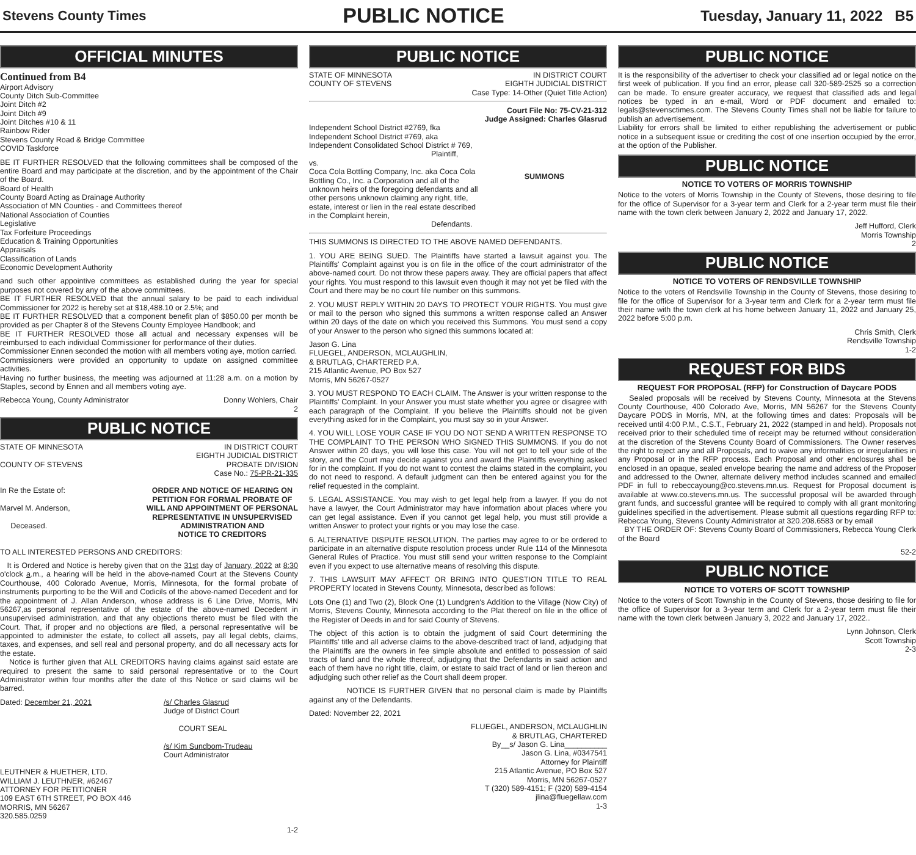Stevens County Times PUBLIC NOTICE Tuesday, January 11, 2022 B5
OFFICIAL MINUTES
Continued from B4
Airport Advisory
County Ditch Sub-Committee
Joint Ditch #2
Joint Ditch #9
Joint Ditches #10 & 11
Rainbow Rider
Stevens County Road & Bridge Committee
COVID Taskforce
BE IT FURTHER RESOLVED that the following committees shall be composed of the entire Board and may participate at the discretion, and by the appointment of the Chair of the Board.
Board of Health
County Board Acting as Drainage Authority
Association of MN Counties - and Committees thereof
National Association of Counties
Legislative
Tax Forfeiture Proceedings
Education & Training Opportunities
Appraisals
Classification of Lands
Economic Development Authority
and such other appointive committees as established during the year for special purposes not covered by any of the above committees.
BE IT FURTHER RESOLVED that the annual salary to be paid to each individual Commissioner for 2022 is hereby set at $18,488.10 or 2.5%; and
BE IT FURTHER RESOLVED that a component benefit plan of $850.00 per month be provided as per Chapter 8 of the Stevens County Employee Handbook; and
BE IT FURTHER RESOLVED those all actual and necessary expenses will be reimbursed to each individual Commissioner for performance of their duties.
Commissioner Ennen seconded the motion with all members voting aye, motion carried.
Commissioners were provided an opportunity to update on assigned committee activities.
Having no further business, the meeting was adjourned at 11:28 a.m. on a motion by Staples, second by Ennen and all members voting aye.
Rebecca Young, County Administrator Donny Wohlers, Chair
2
PUBLIC NOTICE
STATE OF MINNESOTA
COUNTY OF STEVENS IN DISTRICT COURT
EIGHTH JUDICIAL DISTRICT
PROBATE DIVISION
Case No.: 75-PR-21-335
In Re the Estate of:
Marvel M. Anderson,
Deceased. ORDER AND NOTICE OF HEARING ON
PETITION FOR FORMAL PROBATE OF
WILL AND APPOINTMENT OF PERSONAL
REPRESENTATIVE IN UNSUPERVISED
ADMINISTRATION AND
NOTICE TO CREDITORS
TO ALL INTERESTED PERSONS AND CREDITORS:
It is Ordered and Notice is hereby given that on the 31st day of January, 2022 at 8:30 o'clock a.m., a hearing will be held in the above-named Court at the Stevens County Courthouse, 400 Colorado Avenue, Morris, Minnesota, for the formal probate of instruments purporting to be the Will and Codicils of the above-named Decedent and for the appointment of J. Allan Anderson, whose address is 6 Line Drive, Morris, MN 56267,as personal representative of the estate of the above-named Decedent in unsupervised administration, and that any objections thereto must be filed with the Court. That, if proper and no objections are filed, a personal representative will be appointed to administer the estate, to collect all assets, pay all legal debts, claims, taxes, and expenses, and sell real and personal property, and do all necessary acts for the estate.
Notice is further given that ALL CREDITORS having claims against said estate are required to present the same to said personal representative or to the Court Administrator within four months after the date of this Notice or said claims will be barred.
Dated: December 21, 2021 /s/ Charles Glasrud
Judge of District Court
COURT SEAL
/s/ Kim Sundbom-Trudeau
Court Administrator
LEUTHNER & HUETHER, LTD.
WILLIAM J. LEUTHNER, #62467
ATTORNEY FOR PETITIONER
109 EAST 6TH STREET, PO BOX 446
MORRIS, MN 56267
320.585.0259
1-2
PUBLIC NOTICE
STATE OF MINNESOTA
COUNTY OF STEVENS IN DISTRICT COURT
EIGHTH JUDICIAL DISTRICT
Case Type: 14-Other (Quiet Title Action)
Court File No: 75-CV-21-312
Judge Assigned: Charles Glasrud
Independent School District #2769, fka Independent School District #769, aka Independent Consolidated School District # 769,
Plaintiff,
vs.
Coca Cola Bottling Company, Inc. aka Coca Cola Bottling Co., Inc. a Corporation and all of the unknown heirs of the foregoing defendants and all other persons unknown claiming any right, title, estate, interest or lien in the real estate described in the Complaint herein,
Defendants. SUMMONS
THIS SUMMONS IS DIRECTED TO THE ABOVE NAMED DEFENDANTS.
1. YOU ARE BEING SUED. The Plaintiffs have started a lawsuit against you. The Plaintiffs' Complaint against you is on file in the office of the court administrator of the above-named court. Do not throw these papers away. They are official papers that affect your rights. You must respond to this lawsuit even though it may not yet be filed with the Court and there may be no court file number on this summons.
2. YOU MUST REPLY WITHIN 20 DAYS TO PROTECT YOUR RIGHTS. You must give or mail to the person who signed this summons a written response called an Answer within 20 days of the date on which you received this Summons. You must send a copy of your Answer to the person who signed this summons located at:
Jason G. Lina
FLUEGEL, ANDERSON, MCLAUGHLIN,
& BRUTLAG, CHARTERED P.A.
215 Atlantic Avenue, PO Box 527
Morris, MN 56267-0527
3. YOU MUST RESPOND TO EACH CLAIM. The Answer is your written response to the Plaintiffs' Complaint. In your Answer you must state whether you agree or disagree with each paragraph of the Complaint. If you believe the Plaintiffs should not be given everything asked for in the Complaint, you must say so in your Answer.
4. YOU WILL LOSE YOUR CASE IF YOU DO NOT SEND A WRITTEN RESPONSE TO THE COMPLAINT TO THE PERSON WHO SIGNED THIS SUMMONS. If you do not Answer within 20 days, you will lose this case. You will not get to tell your side of the story, and the Court may decide against you and award the Plaintiffs everything asked for in the complaint. If you do not want to contest the claims stated in the complaint, you do not need to respond. A default judgment can then be entered against you for the relief requested in the complaint.
5. LEGAL ASSISTANCE. You may wish to get legal help from a lawyer. If you do not have a lawyer, the Court Administrator may have information about places where you can get legal assistance. Even if you cannot get legal help, you must still provide a written Answer to protect your rights or you may lose the case.
6. ALTERNATIVE DISPUTE RESOLUTION. The parties may agree to or be ordered to participate in an alternative dispute resolution process under Rule 114 of the Minnesota General Rules of Practice. You must still send your written response to the Complaint even if you expect to use alternative means of resolving this dispute.
7. THIS LAWSUIT MAY AFFECT OR BRING INTO QUESTION TITLE TO REAL PROPERTY located in Stevens County, Minnesota, described as follows:
Lots One (1) and Two (2), Block One (1) Lundgren's Addition to the Village (Now City) of Morris, Stevens County, Minnesota according to the Plat thereof on file in the office of the Register of Deeds in and for said County of Stevens.
The object of this action is to obtain the judgment of said Court determining the Plaintiffs' title and all adverse claims to the above-described tract of land, adjudging that the Plaintiffs are the owners in fee simple absolute and entitled to possession of said tracts of land and the whole thereof, adjudging that the Defendants in said action and each of them have no right title, claim, or estate to said tract of land or lien thereon and adjudging such other relief as the Court shall deem proper.
NOTICE IS FURTHER GIVEN that no personal claim is made by Plaintiffs against any of the Defendants.
Dated: November 22, 2021
FLUEGEL, ANDERSON, MCLAUGHLIN
& BRUTLAG, CHARTERED
By__s/ Jason G. Lina__________
Jason G. Lina, #0347541
Attorney for Plaintiff
215 Atlantic Avenue, PO Box 527
Morris, MN 56267-0527
T (320) 589-4151; F (320) 589-4154
jlina@fluegellaw.com
1-3
PUBLIC NOTICE
It is the responsibility of the advertiser to check your classified ad or legal notice on the first week of publication. If you find an error, please call 320-589-2525 so a correction can be made. To ensure greater accuracy, we request that classified ads and legal notices be typed in an e-mail, Word or PDF document and emailed to: legals@stevensctimes.com. The Stevens County Times shall not be liable for failure to publish an advertisement.
Liability for errors shall be limited to either republishing the advertisement or public notice in a subsequent issue or crediting the cost of one insertion occupied by the error, at the option of the Publisher.
PUBLIC NOTICE
NOTICE TO VOTERS OF MORRIS TOWNSHIP
Notice to the voters of Morris Township in the County of Stevens, those desiring to file for the office of Supervisor for a 3-year term and Clerk for a 2-year term must file their name with the town clerk between January 2, 2022 and January 17, 2022.
Jeff Hufford, Clerk
Morris Township
2
PUBLIC NOTICE
NOTICE TO VOTERS OF RENDSVILLE TOWNSHIP
Notice to the voters of Rendsville Township in the County of Stevens, those desiring to file for the office of Supervisor for a 3-year term and Clerk for a 2-year term must file their name with the town clerk at his home between January 11, 2022 and January 25, 2022 before 5:00 p.m.
Chris Smith, Clerk
Rendsville Township
1-2
REQUEST FOR BIDS
REQUEST FOR PROPOSAL (RFP) for Construction of Daycare PODS
Sealed proposals will be received by Stevens County, Minnesota at the Stevens County Courthouse, 400 Colorado Ave, Morris, MN 56267 for the Stevens County Daycare PODS in Morris, MN, at the following times and dates: Proposals will be received until 4:00 P.M., C.S.T., February 21, 2022 (stamped in and held). Proposals not received prior to their scheduled time of receipt may be returned without consideration at the discretion of the Stevens County Board of Commissioners. The Owner reserves the right to reject any and all Proposals, and to waive any informalities or irregularities in any Proposal or in the RFP process. Each Proposal and other enclosures shall be enclosed in an opaque, sealed envelope bearing the name and address of the Proposer and addressed to the Owner, alternate delivery method includes scanned and emailed PDF in full to rebeccayoung@co.stevens.mn.us. Request for Proposal document is available at www.co.stevens.mn.us. The successful proposal will be awarded through grant funds, and successful grantee will be required to comply with all grant monitoring guidelines specified in the advertisement. Please submit all questions regarding RFP to: Rebecca Young, Stevens County Administrator at 320.208.6583 or by email
BY THE ORDER OF: Stevens County Board of Commissioners, Rebecca Young Clerk of the Board
52-2
PUBLIC NOTICE
NOTICE TO VOTERS OF SCOTT TOWNSHIP
Notice to the voters of Scott Township in the County of Stevens, those desiring to file for the office of Supervisor for a 3-year term and Clerk for a 2-year term must file their name with the town clerk between January 3, 2022 and January 17, 2022..
Lynn Johnson, Clerk
Scott Township
2-3